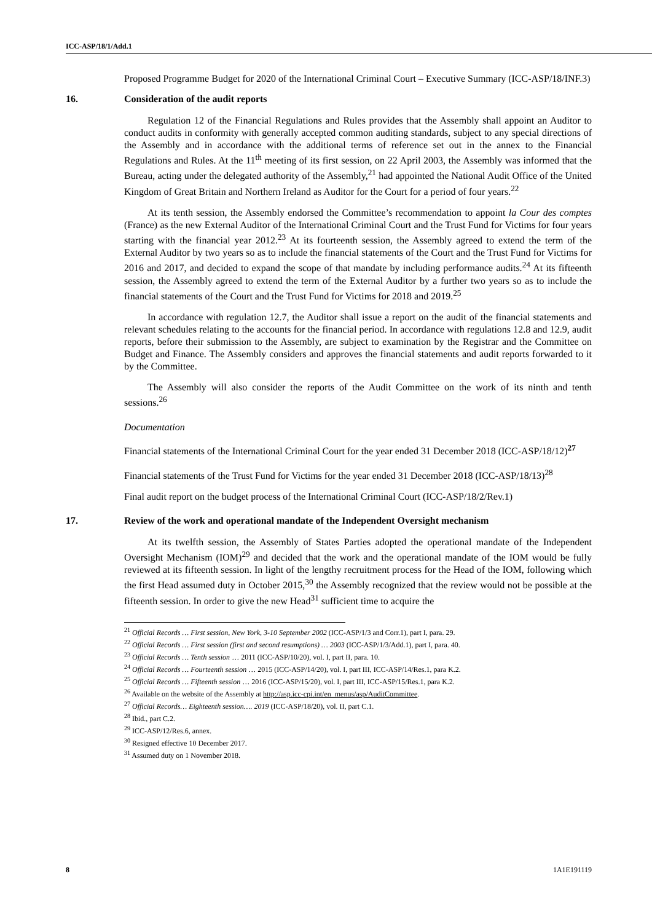ICC-ASP/18/1/Add.1
Proposed Programme Budget for 2020 of the International Criminal Court – Executive Summary (ICC-ASP/18/INF.3)
16. Consideration of the audit reports
Regulation 12 of the Financial Regulations and Rules provides that the Assembly shall appoint an Auditor to conduct audits in conformity with generally accepted common auditing standards, subject to any special directions of the Assembly and in accordance with the additional terms of reference set out in the annex to the Financial Regulations and Rules. At the 11<sup>th</sup> meeting of its first session, on 22 April 2003, the Assembly was informed that the Bureau, acting under the delegated authority of the Assembly,<sup>21</sup> had appointed the National Audit Office of the United Kingdom of Great Britain and Northern Ireland as Auditor for the Court for a period of four years.<sup>22</sup>
At its tenth session, the Assembly endorsed the Committee’s recommendation to appoint la Cour des comptes (France) as the new External Auditor of the International Criminal Court and the Trust Fund for Victims for four years starting with the financial year 2012.<sup>23</sup> At its fourteenth session, the Assembly agreed to extend the term of the External Auditor by two years so as to include the financial statements of the Court and the Trust Fund for Victims for 2016 and 2017, and decided to expand the scope of that mandate by including performance audits.<sup>24</sup> At its fifteenth session, the Assembly agreed to extend the term of the External Auditor by a further two years so as to include the financial statements of the Court and the Trust Fund for Victims for 2018 and 2019.<sup>25</sup>
In accordance with regulation 12.7, the Auditor shall issue a report on the audit of the financial statements and relevant schedules relating to the accounts for the financial period. In accordance with regulations 12.8 and 12.9, audit reports, before their submission to the Assembly, are subject to examination by the Registrar and the Committee on Budget and Finance. The Assembly considers and approves the financial statements and audit reports forwarded to it by the Committee.
The Assembly will also consider the reports of the Audit Committee on the work of its ninth and tenth sessions.<sup>26</sup>
Documentation
Financial statements of the International Criminal Court for the year ended 31 December 2018 (ICC-ASP/18/12)<sup>27</sup>
Financial statements of the Trust Fund for Victims for the year ended 31 December 2018 (ICC-ASP/18/13)<sup>28</sup>
Final audit report on the budget process of the International Criminal Court (ICC-ASP/18/2/Rev.1)
17. Review of the work and operational mandate of the Independent Oversight mechanism
At its twelfth session, the Assembly of States Parties adopted the operational mandate of the Independent Oversight Mechanism (IOM)<sup>29</sup> and decided that the work and the operational mandate of the IOM would be fully reviewed at its fifteenth session. In light of the lengthy recruitment process for the Head of the IOM, following which the first Head assumed duty in October 2015,<sup>30</sup> the Assembly recognized that the review would not be possible at the fifteenth session. In order to give the new Head<sup>31</sup> sufficient time to acquire the
<sup>21</sup> Official Records … First session, New York, 3-10 September 2002 (ICC-ASP/1/3 and Corr.1), part I, para. 29.
<sup>22</sup> Official Records … First session (first and second resumptions) … 2003 (ICC-ASP/1/3/Add.1), part I, para. 40.
<sup>23</sup> Official Records … Tenth session … 2011 (ICC-ASP/10/20), vol. I, part II, para. 10.
<sup>24</sup> Official Records … Fourteenth session … 2015 (ICC-ASP/14/20), vol. I, part III, ICC-ASP/14/Res.1, para K.2.
<sup>25</sup> Official Records … Fifteenth session … 2016 (ICC-ASP/15/20), vol. I, part III, ICC-ASP/15/Res.1, para K.2.
<sup>26</sup> Available on the website of the Assembly at http://asp.icc-cpi.int/en_menus/asp/AuditCommittee.
<sup>27</sup> Official Records… Eighteenth session…. 2019 (ICC-ASP/18/20), vol. II, part C.1.
<sup>28</sup> Ibid., part C.2.
<sup>29</sup> ICC-ASP/12/Res.6, annex.
<sup>30</sup> Resigned effective 10 December 2017.
<sup>31</sup> Assumed duty on 1 November 2018.
8 1A1E191119